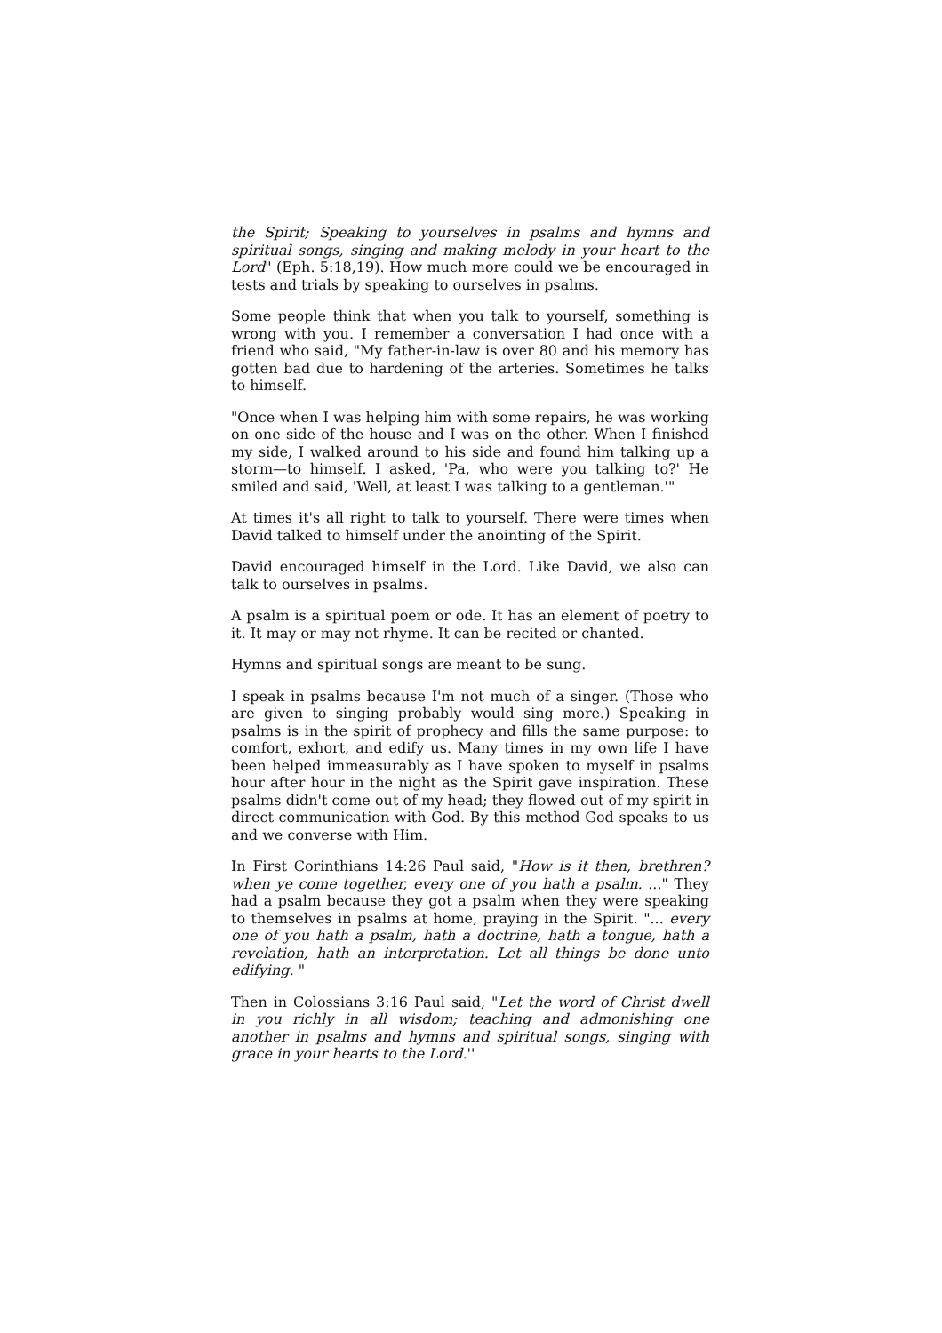the Spirit; Speaking to yourselves in psalms and hymns and spiritual songs, singing and making melody in your heart to the Lord" (Eph. 5:18,19). How much more could we be encouraged in tests and trials by speaking to ourselves in psalms.
Some people think that when you talk to yourself, something is wrong with you. I remember a conversation I had once with a friend who said, "My father-in-law is over 80 and his memory has gotten bad due to hardening of the arteries. Sometimes he talks to himself.
"Once when I was helping him with some repairs, he was working on one side of the house and I was on the other. When I finished my side, I walked around to his side and found him talking up a storm—to himself. I asked, 'Pa, who were you talking to?' He smiled and said, 'Well, at least I was talking to a gentleman.'"
At times it's all right to talk to yourself. There were times when David talked to himself under the anointing of the Spirit.
David encouraged himself in the Lord. Like David, we also can talk to ourselves in psalms.
A psalm is a spiritual poem or ode. It has an element of poetry to it. It may or may not rhyme. It can be recited or chanted.
Hymns and spiritual songs are meant to be sung.
I speak in psalms because I'm not much of a singer. (Those who are given to singing probably would sing more.) Speaking in psalms is in the spirit of prophecy and fills the same purpose: to comfort, exhort, and edify us. Many times in my own life I have been helped immeasurably as I have spoken to myself in psalms hour after hour in the night as the Spirit gave inspiration. These psalms didn't come out of my head; they flowed out of my spirit in direct communication with God. By this method God speaks to us and we converse with Him.
In First Corinthians 14:26 Paul said, "How is it then, brethren? when ye come together, every one of you hath a psalm. ..." They had a psalm because they got a psalm when they were speaking to themselves in psalms at home, praying in the Spirit. "... every one of you hath a psalm, hath a doctrine, hath a tongue, hath a revelation, hath an interpretation. Let all things be done unto edifying. "
Then in Colossians 3:16 Paul said, "Let the word of Christ dwell in you richly in all wisdom; teaching and admonishing one another in psalms and hymns and spiritual songs, singing with grace in your hearts to the Lord.''